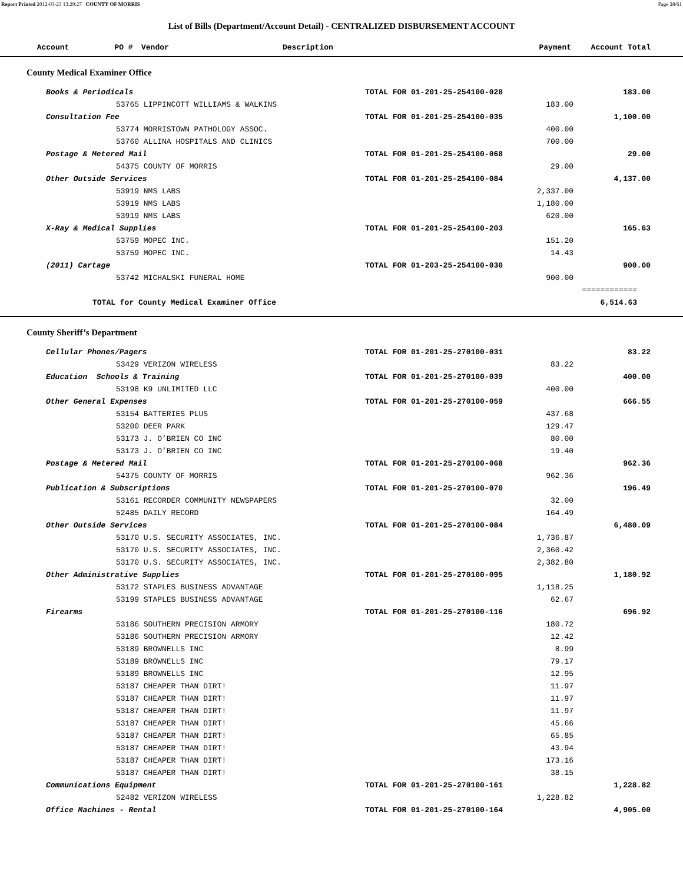Report Printed 2012-03-23 13:29:27 COUNTY OF MORRIS Page 28/61
List of Bills (Department/Account Detail) - CENTRALIZED DISBURSEMENT ACCOUNT
| Account | PO # | Vendor | Description | Payment | Account Total |
| --- | --- | --- | --- | --- | --- |
County Medical Examiner Office
| Books & Periodicals | TOTAL FOR 01-201-25-254100-028 | | 183.00 |
| 53765 LIPPINCOTT WILLIAMS & WALKINS | | 183.00 | |
| Consultation Fee | TOTAL FOR 01-201-25-254100-035 | | 1,100.00 |
| 53774 MORRISTOWN PATHOLOGY ASSOC. | | 400.00 | |
| 53760 ALLINA HOSPITALS AND CLINICS | | 700.00 | |
| Postage & Metered Mail | TOTAL FOR 01-201-25-254100-068 | | 29.00 |
| 54375 COUNTY OF MORRIS | | 29.00 | |
| Other Outside Services | TOTAL FOR 01-201-25-254100-084 | | 4,137.00 |
| 53919 NMS LABS | | 2,337.00 | |
| 53919 NMS LABS | | 1,180.00 | |
| 53919 NMS LABS | | 620.00 | |
| X-Ray & Medical Supplies | TOTAL FOR 01-201-25-254100-203 | | 165.63 |
| 53759 MOPEC INC. | | 151.20 | |
| 53759 MOPEC INC. | | 14.43 | |
| (2011) Cartage | TOTAL FOR 01-203-25-254100-030 | | 900.00 |
| 53742 MICHALSKI FUNERAL HOME | | 900.00 | |
| | | | ============ |
| TOTAL for County Medical Examiner Office | | | 6,514.63 |
County Sheriff’s Department
| Cellular Phones/Pagers | TOTAL FOR 01-201-25-270100-031 | | 83.22 |
| 53429 VERIZON WIRELESS | | 83.22 | |
| Education Schools & Training | TOTAL FOR 01-201-25-270100-039 | | 400.00 |
| 53198 K9 UNLIMITED LLC | | 400.00 | |
| Other General Expenses | TOTAL FOR 01-201-25-270100-059 | | 666.55 |
| 53154 BATTERIES PLUS | | 437.68 | |
| 53200 DEER PARK | | 129.47 | |
| 53173 J. O’BRIEN CO INC | | 80.00 | |
| 53173 J. O’BRIEN CO INC | | 19.40 | |
| Postage & Metered Mail | TOTAL FOR 01-201-25-270100-068 | | 962.36 |
| 54375 COUNTY OF MORRIS | | 962.36 | |
| Publication & Subscriptions | TOTAL FOR 01-201-25-270100-070 | | 196.49 |
| 53161 RECORDER COMMUNITY NEWSPAPERS | | 32.00 | |
| 52485 DAILY RECORD | | 164.49 | |
| Other Outside Services | TOTAL FOR 01-201-25-270100-084 | | 6,480.09 |
| 53170 U.S. SECURITY ASSOCIATES, INC. | | 1,736.87 | |
| 53170 U.S. SECURITY ASSOCIATES, INC. | | 2,360.42 | |
| 53170 U.S. SECURITY ASSOCIATES, INC. | | 2,382.80 | |
| Other Administrative Supplies | TOTAL FOR 01-201-25-270100-095 | | 1,180.92 |
| 53172 STAPLES BUSINESS ADVANTAGE | | 1,118.25 | |
| 53199 STAPLES BUSINESS ADVANTAGE | | 62.67 | |
| Firearms | TOTAL FOR 01-201-25-270100-116 | | 696.92 |
| 53186 SOUTHERN PRECISION ARMORY | | 180.72 | |
| 53186 SOUTHERN PRECISION ARMORY | | 12.42 | |
| 53189 BROWNELLS INC | | 8.99 | |
| 53189 BROWNELLS INC | | 79.17 | |
| 53189 BROWNELLS INC | | 12.95 | |
| 53187 CHEAPER THAN DIRT! | | 11.97 | |
| 53187 CHEAPER THAN DIRT! | | 11.97 | |
| 53187 CHEAPER THAN DIRT! | | 11.97 | |
| 53187 CHEAPER THAN DIRT! | | 45.66 | |
| 53187 CHEAPER THAN DIRT! | | 65.85 | |
| 53187 CHEAPER THAN DIRT! | | 43.94 | |
| 53187 CHEAPER THAN DIRT! | | 173.16 | |
| 53187 CHEAPER THAN DIRT! | | 38.15 | |
| Communications Equipment | TOTAL FOR 01-201-25-270100-161 | | 1,228.82 |
| 52482 VERIZON WIRELESS | | 1,228.82 | |
| Office Machines - Rental | TOTAL FOR 01-201-25-270100-164 | | 4,905.00 |